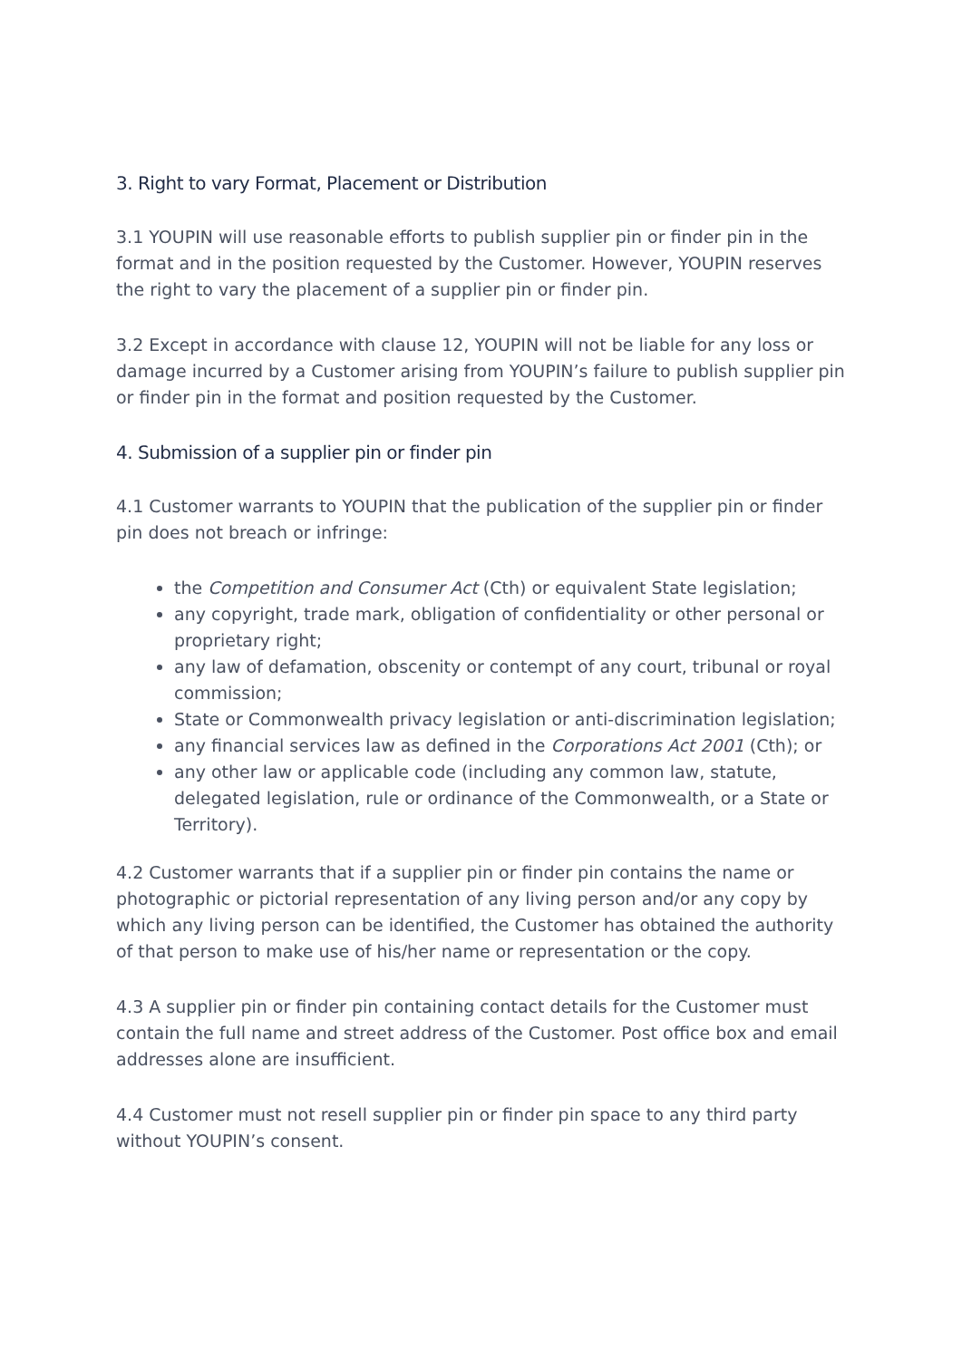3. Right to vary Format, Placement or Distribution
3.1 YOUPIN will use reasonable efforts to publish supplier pin or finder pin in the format and in the position requested by the Customer. However, YOUPIN reserves the right to vary the placement of a supplier pin or finder pin.
3.2 Except in accordance with clause 12, YOUPIN will not be liable for any loss or damage incurred by a Customer arising from YOUPIN’s failure to publish supplier pin or finder pin in the format and position requested by the Customer.
4. Submission of a supplier pin or finder pin
4.1 Customer warrants to YOUPIN that the publication of the supplier pin or finder pin does not breach or infringe:
the Competition and Consumer Act (Cth) or equivalent State legislation;
any copyright, trade mark, obligation of confidentiality or other personal or proprietary right;
any law of defamation, obscenity or contempt of any court, tribunal or royal commission;
State or Commonwealth privacy legislation or anti-discrimination legislation;
any financial services law as defined in the Corporations Act 2001 (Cth); or
any other law or applicable code (including any common law, statute, delegated legislation, rule or ordinance of the Commonwealth, or a State or Territory).
4.2 Customer warrants that if a supplier pin or finder pin contains the name or photographic or pictorial representation of any living person and/or any copy by which any living person can be identified, the Customer has obtained the authority of that person to make use of his/her name or representation or the copy.
4.3 A supplier pin or finder pin containing contact details for the Customer must contain the full name and street address of the Customer. Post office box and email addresses alone are insufficient.
4.4 Customer must not resell supplier pin or finder pin space to any third party without YOUPIN’s consent.